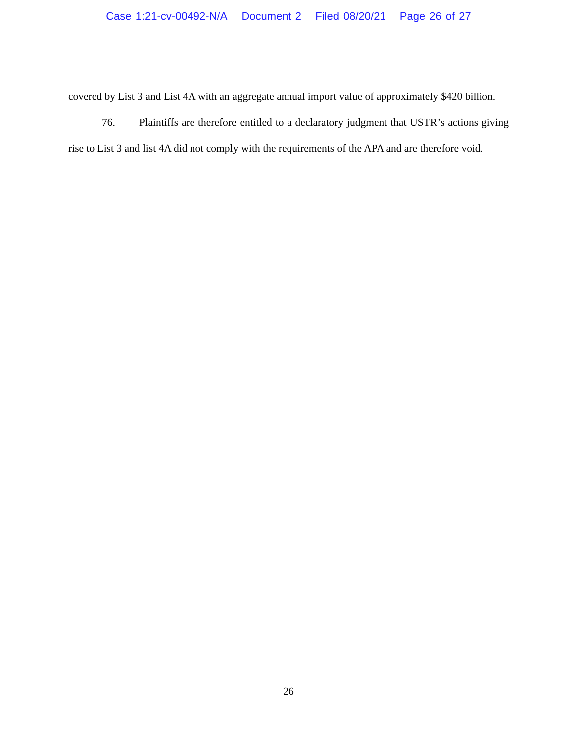Case 1:21-cv-00492-N/A Document 2 Filed 08/20/21 Page 26 of 27
covered by List 3 and List 4A with an aggregate annual import value of approximately $420 billion.
76. Plaintiffs are therefore entitled to a declaratory judgment that USTR’s actions giving rise to List 3 and list 4A did not comply with the requirements of the APA and are therefore void.
26